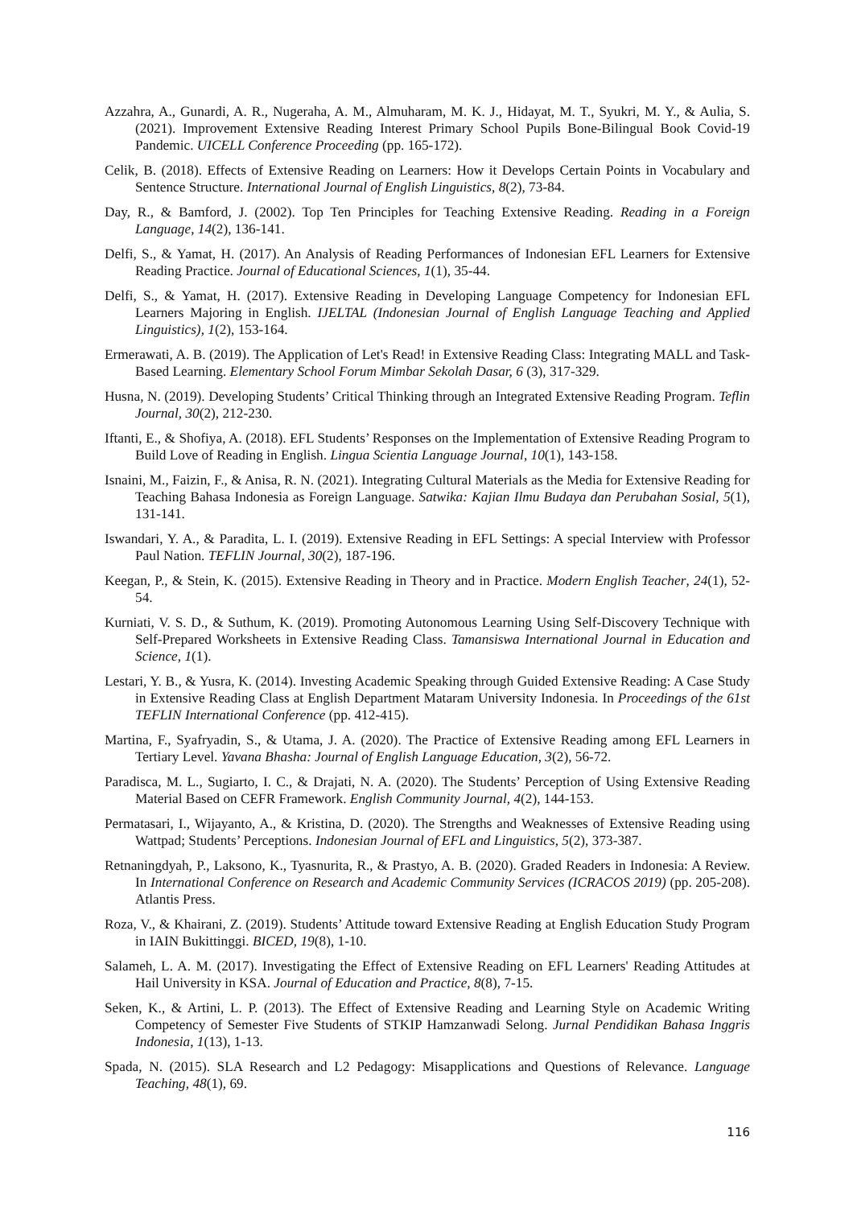Azzahra, A., Gunardi, A. R., Nugeraha, A. M., Almuharam, M. K. J., Hidayat, M. T., Syukri, M. Y., & Aulia, S. (2021). Improvement Extensive Reading Interest Primary School Pupils Bone-Bilingual Book Covid-19 Pandemic. UICELL Conference Proceeding (pp. 165-172).
Celik, B. (2018). Effects of Extensive Reading on Learners: How it Develops Certain Points in Vocabulary and Sentence Structure. International Journal of English Linguistics, 8(2), 73-84.
Day, R., & Bamford, J. (2002). Top Ten Principles for Teaching Extensive Reading. Reading in a Foreign Language, 14(2), 136-141.
Delfi, S., & Yamat, H. (2017). An Analysis of Reading Performances of Indonesian EFL Learners for Extensive Reading Practice. Journal of Educational Sciences, 1(1), 35-44.
Delfi, S., & Yamat, H. (2017). Extensive Reading in Developing Language Competency for Indonesian EFL Learners Majoring in English. IJELTAL (Indonesian Journal of English Language Teaching and Applied Linguistics), 1(2), 153-164.
Ermerawati, A. B. (2019). The Application of Let's Read! in Extensive Reading Class: Integrating MALL and Task-Based Learning. Elementary School Forum Mimbar Sekolah Dasar, 6 (3), 317-329.
Husna, N. (2019). Developing Students’ Critical Thinking through an Integrated Extensive Reading Program. Teflin Journal, 30(2), 212-230.
Iftanti, E., & Shofiya, A. (2018). EFL Students’ Responses on the Implementation of Extensive Reading Program to Build Love of Reading in English. Lingua Scientia Language Journal, 10(1), 143-158.
Isnaini, M., Faizin, F., & Anisa, R. N. (2021). Integrating Cultural Materials as the Media for Extensive Reading for Teaching Bahasa Indonesia as Foreign Language. Satwika: Kajian Ilmu Budaya dan Perubahan Sosial, 5(1), 131-141.
Iswandari, Y. A., & Paradita, L. I. (2019). Extensive Reading in EFL Settings: A special Interview with Professor Paul Nation. TEFLIN Journal, 30(2), 187-196.
Keegan, P., & Stein, K. (2015). Extensive Reading in Theory and in Practice. Modern English Teacher, 24(1), 52-54.
Kurniati, V. S. D., & Suthum, K. (2019). Promoting Autonomous Learning Using Self-Discovery Technique with Self-Prepared Worksheets in Extensive Reading Class. Tamansiswa International Journal in Education and Science, 1(1).
Lestari, Y. B., & Yusra, K. (2014). Investing Academic Speaking through Guided Extensive Reading: A Case Study in Extensive Reading Class at English Department Mataram University Indonesia. In Proceedings of the 61st TEFLIN International Conference (pp. 412-415).
Martina, F., Syafryadin, S., & Utama, J. A. (2020). The Practice of Extensive Reading among EFL Learners in Tertiary Level. Yavana Bhasha: Journal of English Language Education, 3(2), 56-72.
Paradisca, M. L., Sugiarto, I. C., & Drajati, N. A. (2020). The Students’ Perception of Using Extensive Reading Material Based on CEFR Framework. English Community Journal, 4(2), 144-153.
Permatasari, I., Wijayanto, A., & Kristina, D. (2020). The Strengths and Weaknesses of Extensive Reading using Wattpad; Students’ Perceptions. Indonesian Journal of EFL and Linguistics, 5(2), 373-387.
Retnaningdyah, P., Laksono, K., Tyasnurita, R., & Prastyo, A. B. (2020). Graded Readers in Indonesia: A Review. In International Conference on Research and Academic Community Services (ICRACOS 2019) (pp. 205-208). Atlantis Press.
Roza, V., & Khairani, Z. (2019). Students’ Attitude toward Extensive Reading at English Education Study Program in IAIN Bukittinggi. BICED, 19(8), 1-10.
Salameh, L. A. M. (2017). Investigating the Effect of Extensive Reading on EFL Learners' Reading Attitudes at Hail University in KSA. Journal of Education and Practice, 8(8), 7-15.
Seken, K., & Artini, L. P. (2013). The Effect of Extensive Reading and Learning Style on Academic Writing Competency of Semester Five Students of STKIP Hamzanwadi Selong. Jurnal Pendidikan Bahasa Inggris Indonesia, 1(13), 1-13.
Spada, N. (2015). SLA Research and L2 Pedagogy: Misapplications and Questions of Relevance. Language Teaching, 48(1), 69.
116